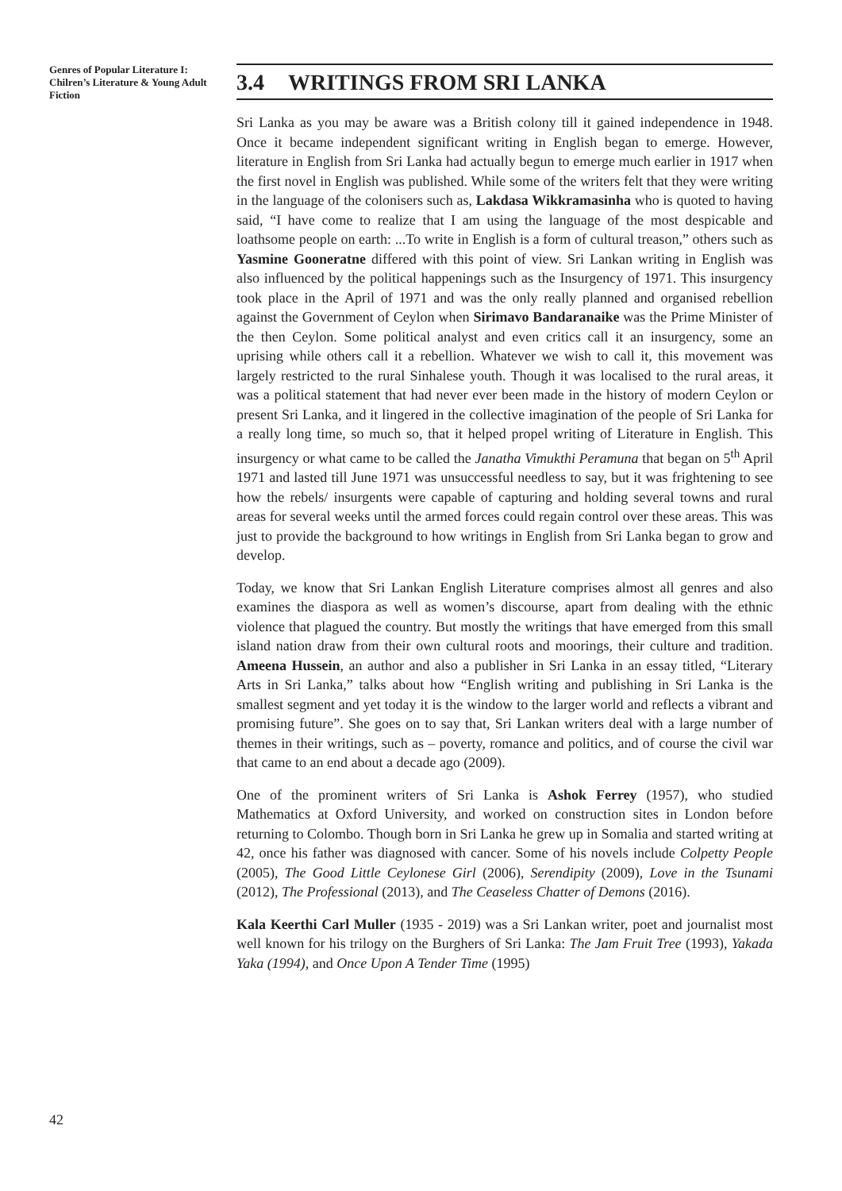Genres of Popular Literature I: Chilren’s Literature & Young Adult Fiction
3.4 WRITINGS FROM SRI LANKA
Sri Lanka as you may be aware was a British colony till it gained independence in 1948. Once it became independent significant writing in English began to emerge. However, literature in English from Sri Lanka had actually begun to emerge much earlier in 1917 when the first novel in English was published. While some of the writers felt that they were writing in the language of the colonisers such as, Lakdasa Wikkramasinha who is quoted to having said, “I have come to realize that I am using the language of the most despicable and loathsome people on earth: ...To write in English is a form of cultural treason,” others such as Yasmine Gooneratne differed with this point of view. Sri Lankan writing in English was also influenced by the political happenings such as the Insurgency of 1971. This insurgency took place in the April of 1971 and was the only really planned and organised rebellion against the Government of Ceylon when Sirimavo Bandaranaike was the Prime Minister of the then Ceylon. Some political analyst and even critics call it an insurgency, some an uprising while others call it a rebellion. Whatever we wish to call it, this movement was largely restricted to the rural Sinhalese youth. Though it was localised to the rural areas, it was a political statement that had never ever been made in the history of modern Ceylon or present Sri Lanka, and it lingered in the collective imagination of the people of Sri Lanka for a really long time, so much so, that it helped propel writing of Literature in English. This insurgency or what came to be called the Janatha Vimukthi Peramuna that began on 5<sup>th</sup> April 1971 and lasted till June 1971 was unsuccessful needless to say, but it was frightening to see how the rebels/ insurgents were capable of capturing and holding several towns and rural areas for several weeks until the armed forces could regain control over these areas. This was just to provide the background to how writings in English from Sri Lanka began to grow and develop.
Today, we know that Sri Lankan English Literature comprises almost all genres and also examines the diaspora as well as women’s discourse, apart from dealing with the ethnic violence that plagued the country. But mostly the writings that have emerged from this small island nation draw from their own cultural roots and moorings, their culture and tradition. Ameena Hussein, an author and also a publisher in Sri Lanka in an essay titled, “Literary Arts in Sri Lanka,” talks about how “English writing and publishing in Sri Lanka is the smallest segment and yet today it is the window to the larger world and reflects a vibrant and promising future”. She goes on to say that, Sri Lankan writers deal with a large number of themes in their writings, such as – poverty, romance and politics, and of course the civil war that came to an end about a decade ago (2009).
One of the prominent writers of Sri Lanka is Ashok Ferrey (1957), who studied Mathematics at Oxford University, and worked on construction sites in London before returning to Colombo. Though born in Sri Lanka he grew up in Somalia and started writing at 42, once his father was diagnosed with cancer. Some of his novels include Colpetty People (2005), The Good Little Ceylonese Girl (2006), Serendipity (2009), Love in the Tsunami (2012), The Professional (2013), and The Ceaseless Chatter of Demons (2016).
Kala Keerthi Carl Muller (1935 - 2019) was a Sri Lankan writer, poet and journalist most well known for his trilogy on the Burghers of Sri Lanka: The Jam Fruit Tree (1993), Yakada Yaka (1994), and Once Upon A Tender Time (1995)
42